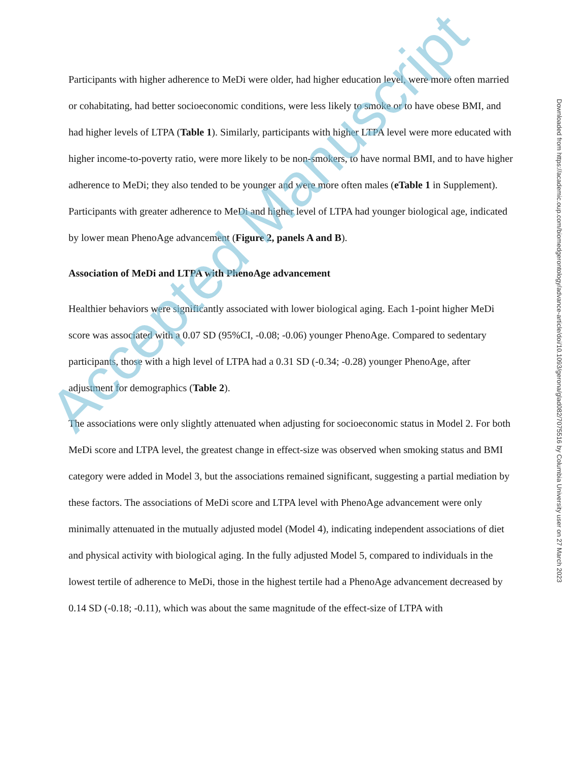Participants with higher adherence to MeDi were older, had higher education level, were more often married or cohabitating, had better socioeconomic conditions, were less likely to smoke or to have obese BMI, and had higher levels of LTPA (Table 1). Similarly, participants with higher LTPA level were more educated with higher income-to-poverty ratio, were more likely to be non-smokers, to have normal BMI, and to have higher adherence to MeDi; they also tended to be younger and were more often males (eTable 1 in Supplement). Participants with greater adherence to MeDi and higher level of LTPA had younger biological age, indicated by lower mean PhenoAge advancement (Figure 2, panels A and B).
Association of MeDi and LTPA with PhenoAge advancement
Healthier behaviors were significantly associated with lower biological aging. Each 1-point higher MeDi score was associated with a 0.07 SD (95%CI, -0.08; -0.06) younger PhenoAge. Compared to sedentary participants, those with a high level of LTPA had a 0.31 SD (-0.34; -0.28) younger PhenoAge, after adjustment for demographics (Table 2).
The associations were only slightly attenuated when adjusting for socioeconomic status in Model 2. For both MeDi score and LTPA level, the greatest change in effect-size was observed when smoking status and BMI category were added in Model 3, but the associations remained significant, suggesting a partial mediation by these factors. The associations of MeDi score and LTPA level with PhenoAge advancement were only minimally attenuated in the mutually adjusted model (Model 4), indicating independent associations of diet and physical activity with biological aging. In the fully adjusted Model 5, compared to individuals in the lowest tertile of adherence to MeDi, those in the highest tertile had a PhenoAge advancement decreased by 0.14 SD (-0.18; -0.11), which was about the same magnitude of the effect-size of LTPA with
Downloaded from https://academic.oup.com/biomedgerontology/advance-article/doi/10.1093/gerona/glad082/7075516 by Columbia University user on 27 March 2023
Accepted Manuscript